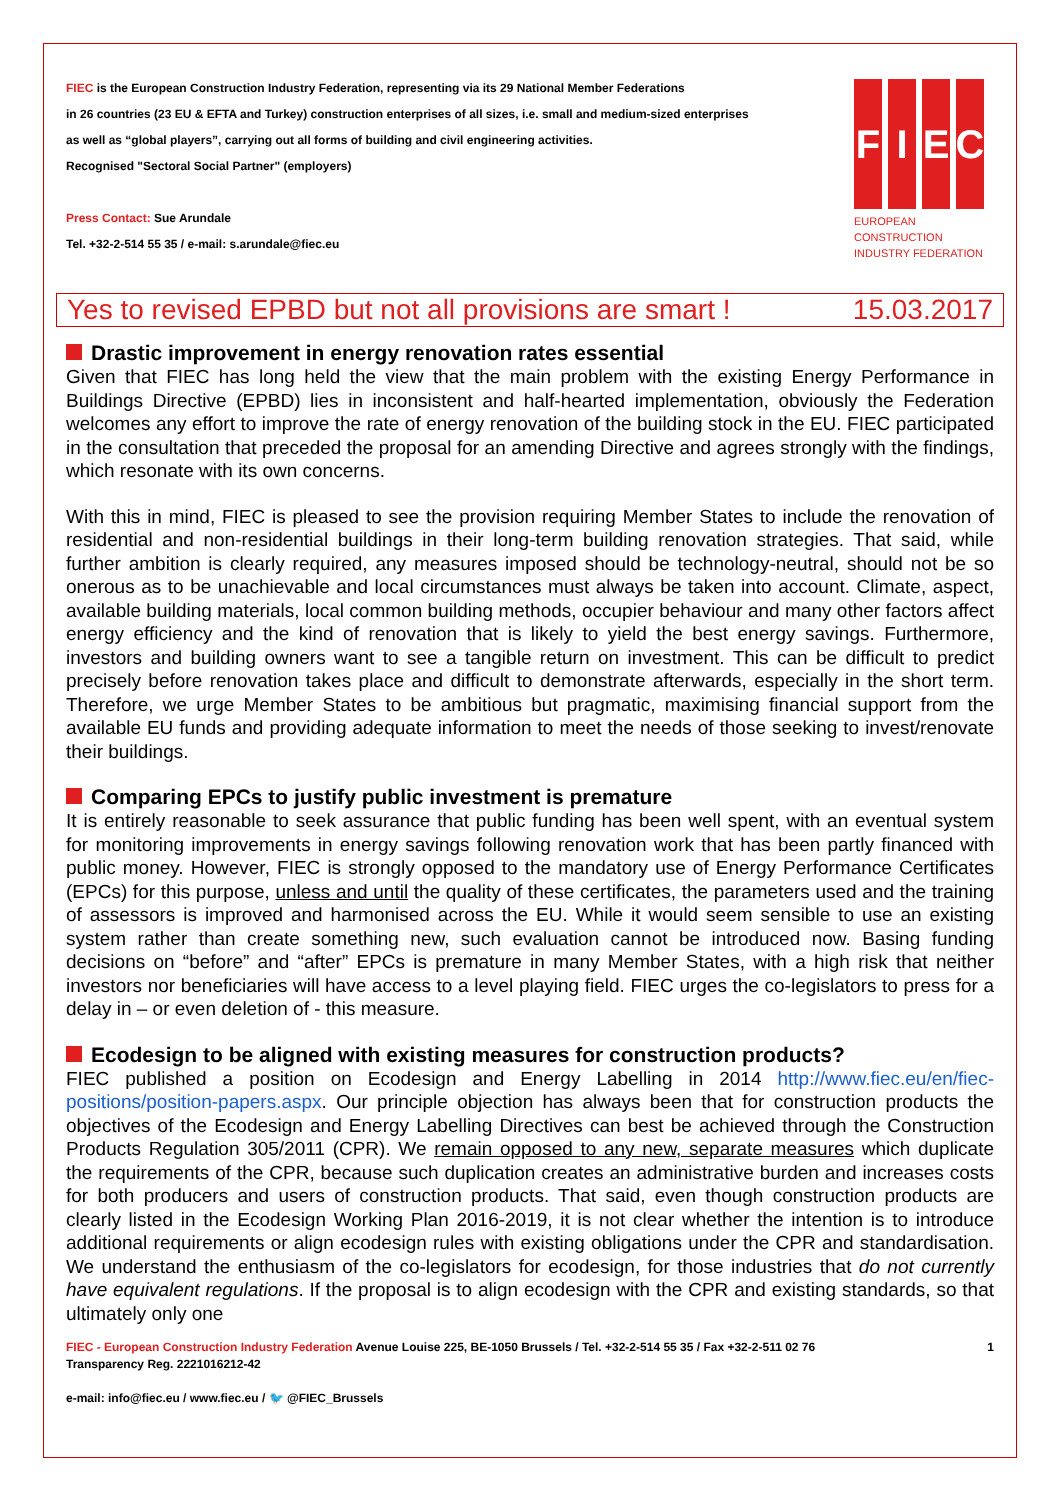FIEC is the European Construction Industry Federation, representing via its 29 National Member Federations
in 26 countries (23 EU & EFTA and Turkey) construction enterprises of all sizes, i.e. small and medium-sized enterprises
as well as “global players”, carrying out all forms of building and civil engineering activities.
Recognised "Sectoral Social Partner" (employers)
Press Contact: Sue Arundale
Tel. +32-2-514 55 35 / e-mail: s.arundale@fiec.eu
FIEC
EUROPEAN CONSTRUCTION
INDUSTRY FEDERATION
Yes to revised EPBD but not all provisions are smart ! 15.03.2017
Drastic improvement in energy renovation rates essential
Given that FIEC has long held the view that the main problem with the existing Energy Performance in Buildings Directive (EPBD) lies in inconsistent and half-hearted implementation, obviously the Federation welcomes any effort to improve the rate of energy renovation of the building stock in the EU. FIEC participated in the consultation that preceded the proposal for an amending Directive and agrees strongly with the findings, which resonate with its own concerns.
With this in mind, FIEC is pleased to see the provision requiring Member States to include the renovation of residential and non-residential buildings in their long-term building renovation strategies. That said, while further ambition is clearly required, any measures imposed should be technology-neutral, should not be so onerous as to be unachievable and local circumstances must always be taken into account. Climate, aspect, available building materials, local common building methods, occupier behaviour and many other factors affect energy efficiency and the kind of renovation that is likely to yield the best energy savings. Furthermore, investors and building owners want to see a tangible return on investment. This can be difficult to predict precisely before renovation takes place and difficult to demonstrate afterwards, especially in the short term. Therefore, we urge Member States to be ambitious but pragmatic, maximising financial support from the available EU funds and providing adequate information to meet the needs of those seeking to invest/renovate their buildings.
Comparing EPCs to justify public investment is premature
It is entirely reasonable to seek assurance that public funding has been well spent, with an eventual system for monitoring improvements in energy savings following renovation work that has been partly financed with public money. However, FIEC is strongly opposed to the mandatory use of Energy Performance Certificates (EPCs) for this purpose, unless and until the quality of these certificates, the parameters used and the training of assessors is improved and harmonised across the EU. While it would seem sensible to use an existing system rather than create something new, such evaluation cannot be introduced now. Basing funding decisions on “before” and “after” EPCs is premature in many Member States, with a high risk that neither investors nor beneficiaries will have access to a level playing field. FIEC urges the co-legislators to press for a delay in – or even deletion of - this measure.
Ecodesign to be aligned with existing measures for construction products?
FIEC published a position on Ecodesign and Energy Labelling in 2014 http://www.fiec.eu/en/fiec-positions/position-papers.aspx. Our principle objection has always been that for construction products the objectives of the Ecodesign and Energy Labelling Directives can best be achieved through the Construction Products Regulation 305/2011 (CPR). We remain opposed to any new, separate measures which duplicate the requirements of the CPR, because such duplication creates an administrative burden and increases costs for both producers and users of construction products. That said, even though construction products are clearly listed in the Ecodesign Working Plan 2016-2019, it is not clear whether the intention is to introduce additional requirements or align ecodesign rules with existing obligations under the CPR and standardisation. We understand the enthusiasm of the co-legislators for ecodesign, for those industries that do not currently have equivalent regulations. If the proposal is to align ecodesign with the CPR and existing standards, so that ultimately only one
FIEC - European Construction Industry Federation Avenue Louise 225, BE-1050 Brussels / Tel. +32-2-514 55 35 / Fax +32-2-511 02 76 1
Transparency Reg. 2221016212-42
e-mail: info@fiec.eu / www.fiec.eu / 🐦 @FIEC_Brussels